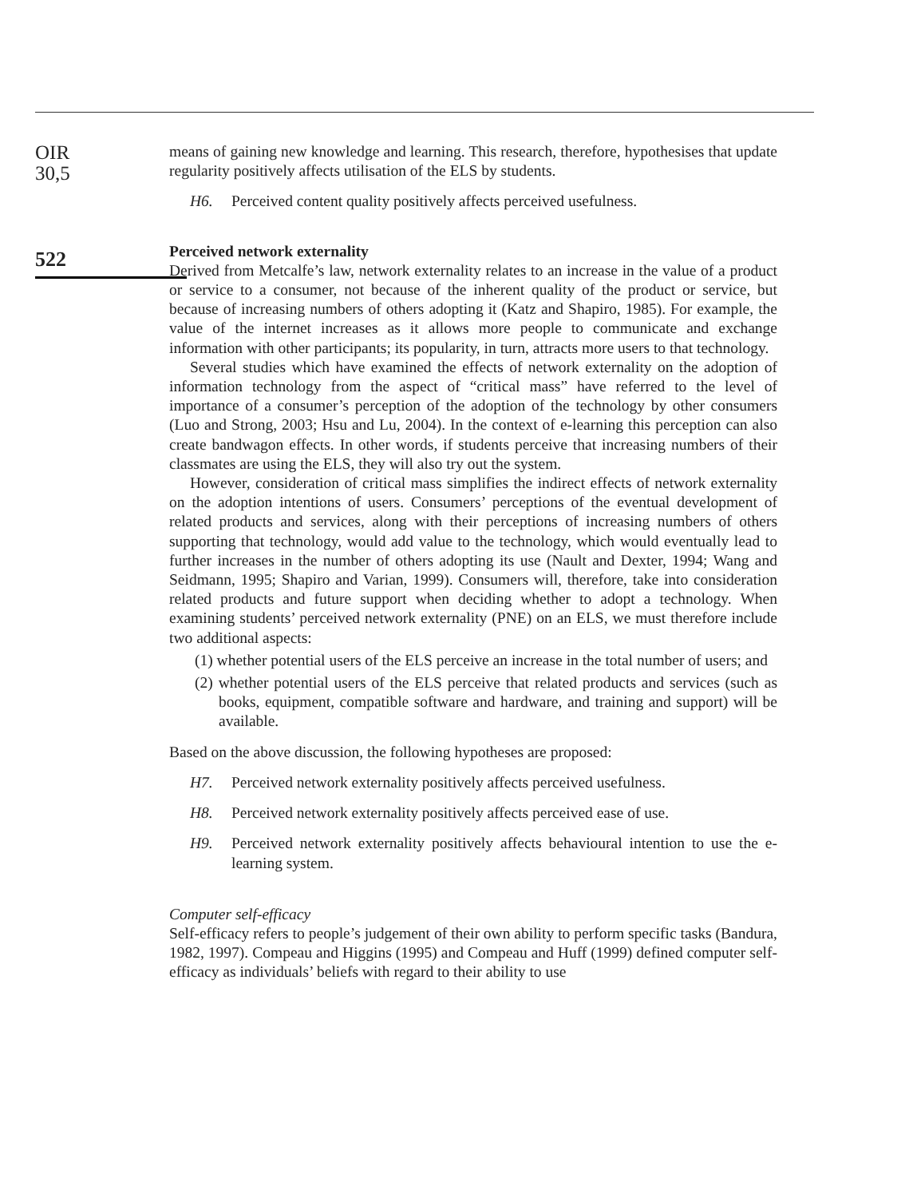OIR
30,5
522
means of gaining new knowledge and learning. This research, therefore, hypothesises that update regularity positively affects utilisation of the ELS by students.
H6. Perceived content quality positively affects perceived usefulness.
Perceived network externality
Derived from Metcalfe’s law, network externality relates to an increase in the value of a product or service to a consumer, not because of the inherent quality of the product or service, but because of increasing numbers of others adopting it (Katz and Shapiro, 1985). For example, the value of the internet increases as it allows more people to communicate and exchange information with other participants; its popularity, in turn, attracts more users to that technology.
Several studies which have examined the effects of network externality on the adoption of information technology from the aspect of “critical mass” have referred to the level of importance of a consumer’s perception of the adoption of the technology by other consumers (Luo and Strong, 2003; Hsu and Lu, 2004). In the context of e-learning this perception can also create bandwagon effects. In other words, if students perceive that increasing numbers of their classmates are using the ELS, they will also try out the system.
However, consideration of critical mass simplifies the indirect effects of network externality on the adoption intentions of users. Consumers’ perceptions of the eventual development of related products and services, along with their perceptions of increasing numbers of others supporting that technology, would add value to the technology, which would eventually lead to further increases in the number of others adopting its use (Nault and Dexter, 1994; Wang and Seidmann, 1995; Shapiro and Varian, 1999). Consumers will, therefore, take into consideration related products and future support when deciding whether to adopt a technology. When examining students’ perceived network externality (PNE) on an ELS, we must therefore include two additional aspects:
(1) whether potential users of the ELS perceive an increase in the total number of users; and
(2) whether potential users of the ELS perceive that related products and services (such as books, equipment, compatible software and hardware, and training and support) will be available.
Based on the above discussion, the following hypotheses are proposed:
H7. Perceived network externality positively affects perceived usefulness.
H8. Perceived network externality positively affects perceived ease of use.
H9. Perceived network externality positively affects behavioural intention to use the e-learning system.
Computer self-efficacy
Self-efficacy refers to people’s judgement of their own ability to perform specific tasks (Bandura, 1982, 1997). Compeau and Higgins (1995) and Compeau and Huff (1999) defined computer self-efficacy as individuals’ beliefs with regard to their ability to use